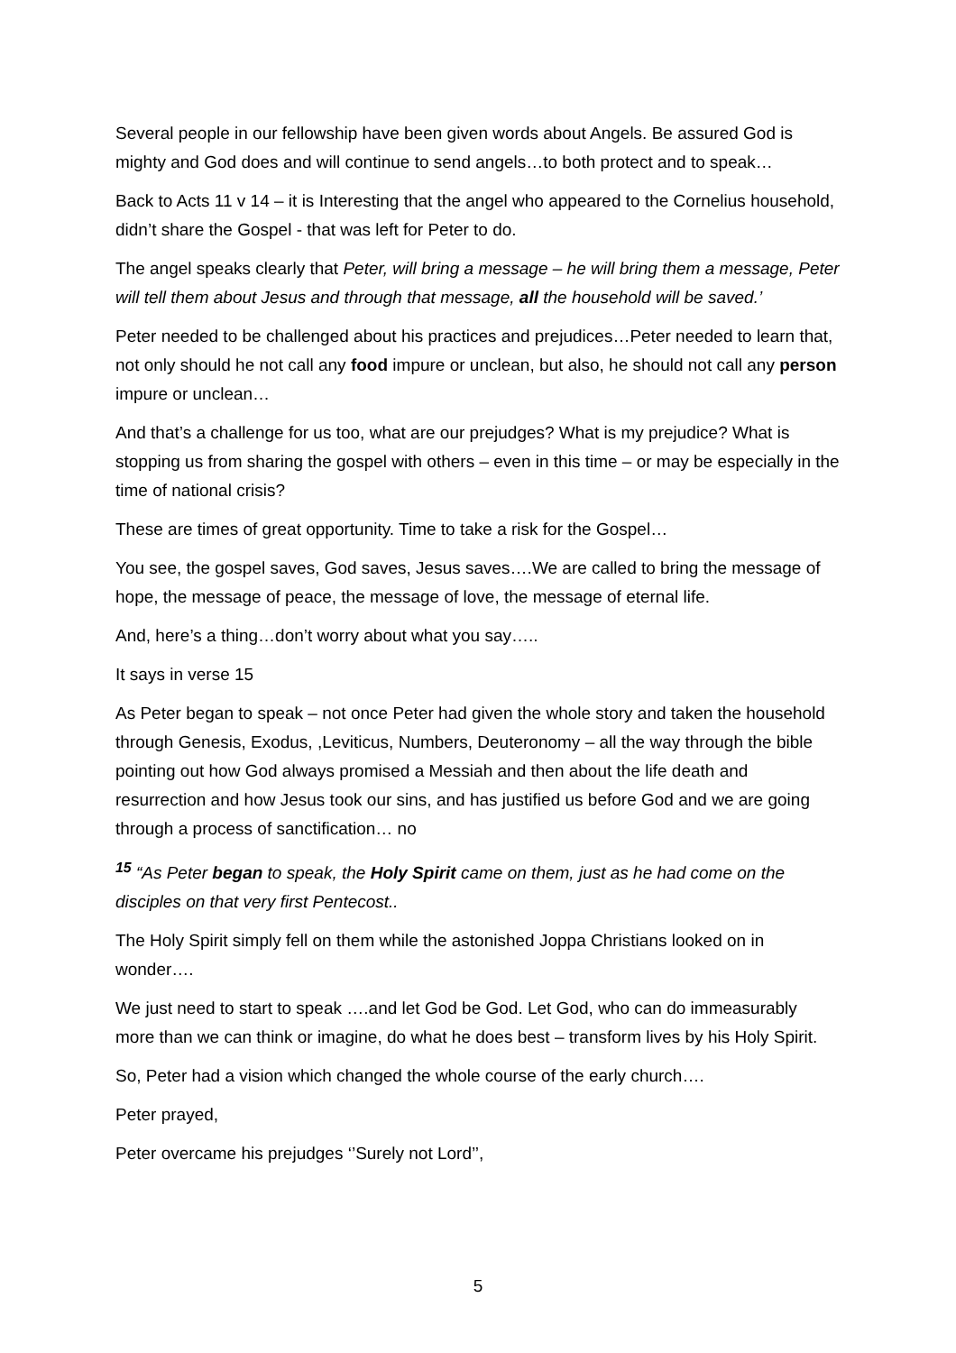Several people in our fellowship have been given words about Angels. Be assured God is mighty and God does and will continue to send angels…to both protect and to speak…
Back to Acts 11 v 14 – it is Interesting that the angel who appeared to the Cornelius household, didn’t share the Gospel - that was left for Peter to do.
The angel speaks clearly that Peter, will bring a message – he will bring them a message, Peter will tell them about Jesus and through that message, all the household will be saved.’
Peter needed to be challenged about his practices and prejudices…Peter needed to learn that, not only should he not call any food impure or unclean, but also, he should not call any person impure or unclean…
And that’s a challenge for us too, what are our prejudges? What is my prejudice? What is stopping us from sharing the gospel with others – even in this time – or may be especially in the time of national crisis?
These are times of great opportunity. Time to take a risk for the Gospel…
You see, the gospel saves, God saves, Jesus saves….We are called to bring the message of hope, the message of peace, the message of love, the message of eternal life.
And, here’s a thing…don’t worry about what you say…..
It says in verse 15
As Peter began to speak – not once Peter had given the whole story and taken the household through Genesis, Exodus, ,Leviticus, Numbers, Deuteronomy – all the way through the bible pointing out how God always promised a Messiah and then about the life death and resurrection and how Jesus took our sins, and has justified us before God and we are going through a process of sanctification… no
<sup>15</sup> “As Peter began to speak, the Holy Spirit came on them, just as he had come on the disciples on that very first Pentecost..
The Holy Spirit simply fell on them while the astonished Joppa Christians looked on in wonder….
We just need to start to speak ….and let God be God. Let God, who can do immeasurably more than we can think or imagine, do what he does best – transform lives by his Holy Spirit.
So, Peter had a vision which changed the whole course of the early church….
Peter prayed,
Peter overcame his prejudges ‘’Surely not Lord’’,
5